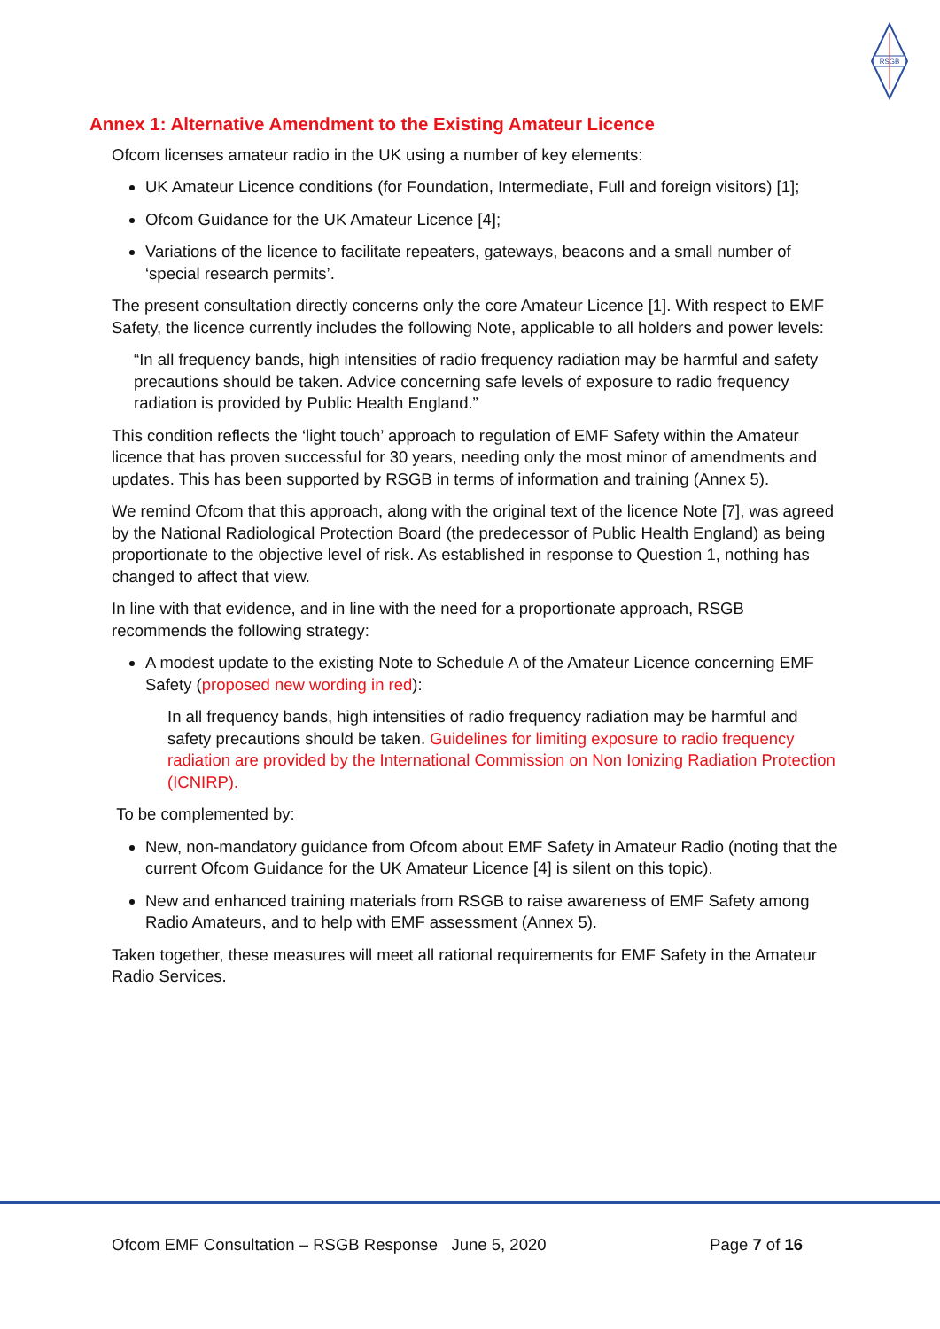RSGB
Annex 1: Alternative Amendment to the Existing Amateur Licence
Ofcom licenses amateur radio in the UK using a number of key elements:
UK Amateur Licence conditions (for Foundation, Intermediate, Full and foreign visitors) [1];
Ofcom Guidance for the UK Amateur Licence [4];
Variations of the licence to facilitate repeaters, gateways, beacons and a small number of ‘special research permits’.
The present consultation directly concerns only the core Amateur Licence [1]. With respect to EMF Safety, the licence currently includes the following Note, applicable to all holders and power levels:
“In all frequency bands, high intensities of radio frequency radiation may be harmful and safety precautions should be taken. Advice concerning safe levels of exposure to radio frequency radiation is provided by Public Health England.”
This condition reflects the ‘light touch’ approach to regulation of EMF Safety within the Amateur licence that has proven successful for 30 years, needing only the most minor of amendments and updates. This has been supported by RSGB in terms of information and training (Annex 5).
We remind Ofcom that this approach, along with the original text of the licence Note [7], was agreed by the National Radiological Protection Board (the predecessor of Public Health England) as being proportionate to the objective level of risk. As established in response to Question 1, nothing has changed to affect that view.
In line with that evidence, and in line with the need for a proportionate approach, RSGB recommends the following strategy:
A modest update to the existing Note to Schedule A of the Amateur Licence concerning EMF Safety (proposed new wording in red):
In all frequency bands, high intensities of radio frequency radiation may be harmful and safety precautions should be taken. Guidelines for limiting exposure to radio frequency radiation are provided by the International Commission on Non Ionizing Radiation Protection (ICNIRP).
To be complemented by:
New, non-mandatory guidance from Ofcom about EMF Safety in Amateur Radio (noting that the current Ofcom Guidance for the UK Amateur Licence [4] is silent on this topic).
New and enhanced training materials from RSGB to raise awareness of EMF Safety among Radio Amateurs, and to help with EMF assessment (Annex 5).
Taken together, these measures will meet all rational requirements for EMF Safety in the Amateur Radio Services.
Ofcom EMF Consultation – RSGB Response June 5, 2020 Page 7 of 16